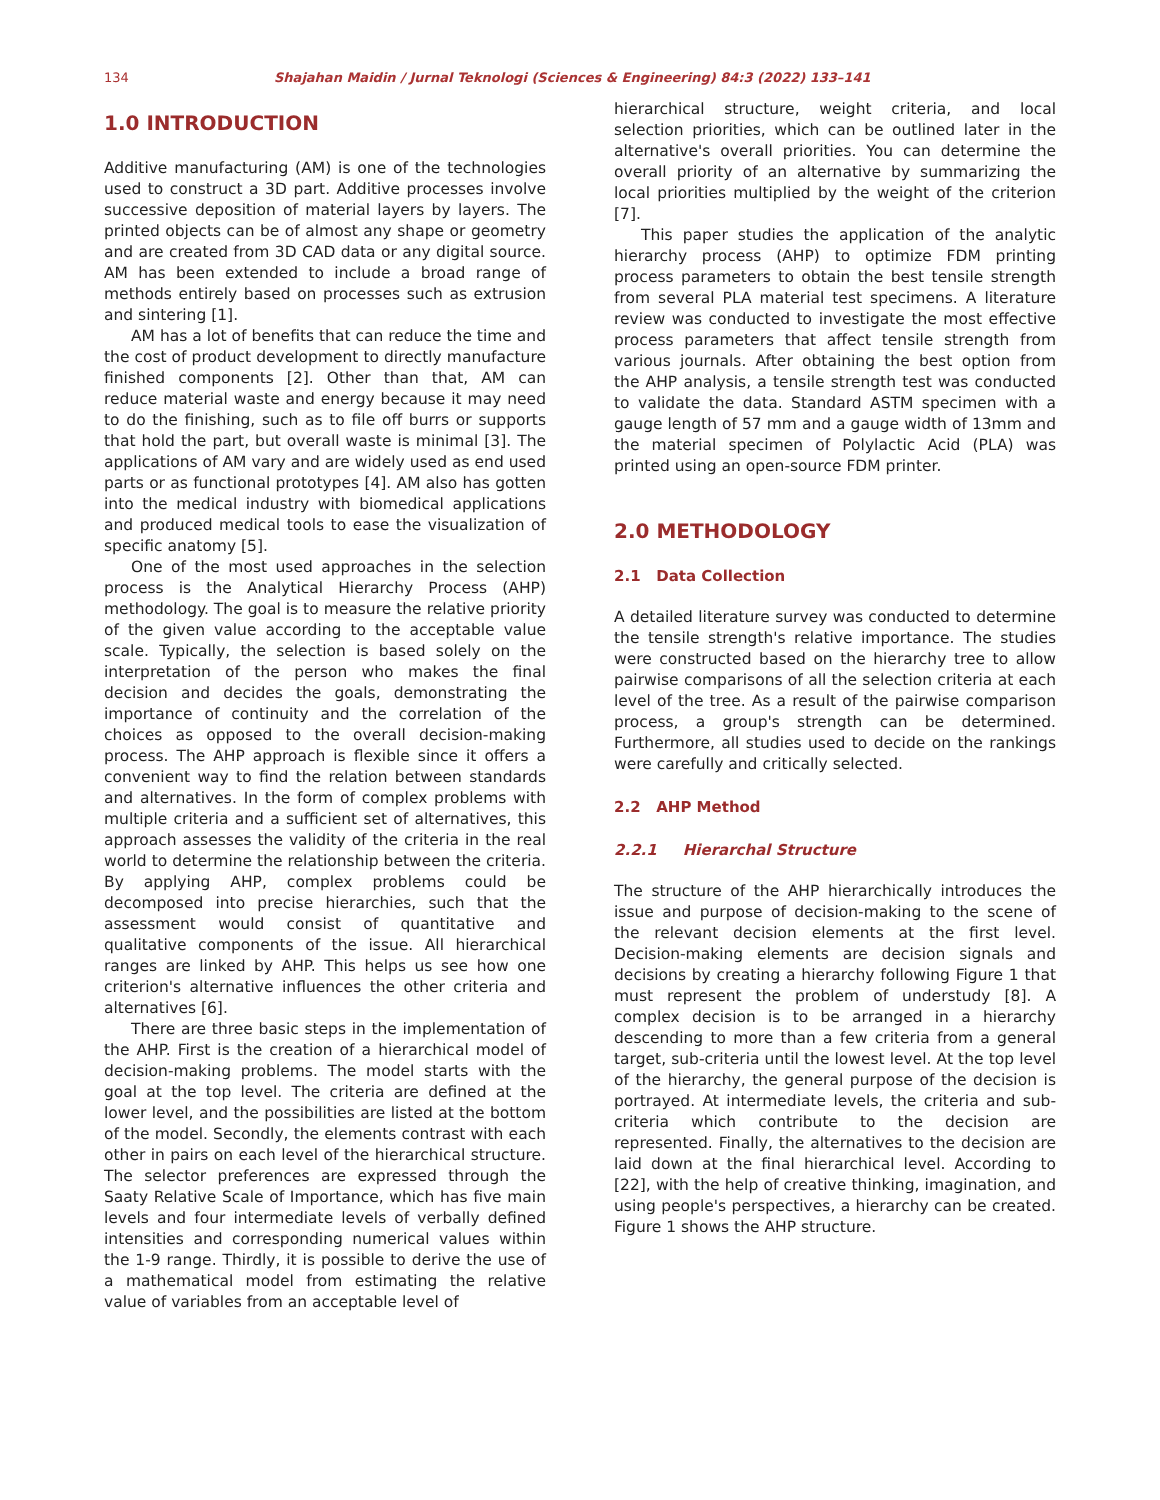134 Shajahan Maidin / Jurnal Teknologi (Sciences & Engineering) 84:3 (2022) 133–141
1.0 INTRODUCTION
Additive manufacturing (AM) is one of the technologies used to construct a 3D part. Additive processes involve successive deposition of material layers by layers. The printed objects can be of almost any shape or geometry and are created from 3D CAD data or any digital source. AM has been extended to include a broad range of methods entirely based on processes such as extrusion and sintering [1].
AM has a lot of benefits that can reduce the time and the cost of product development to directly manufacture finished components [2]. Other than that, AM can reduce material waste and energy because it may need to do the finishing, such as to file off burrs or supports that hold the part, but overall waste is minimal [3]. The applications of AM vary and are widely used as end used parts or as functional prototypes [4]. AM also has gotten into the medical industry with biomedical applications and produced medical tools to ease the visualization of specific anatomy [5].
One of the most used approaches in the selection process is the Analytical Hierarchy Process (AHP) methodology. The goal is to measure the relative priority of the given value according to the acceptable value scale. Typically, the selection is based solely on the interpretation of the person who makes the final decision and decides the goals, demonstrating the importance of continuity and the correlation of the choices as opposed to the overall decision-making process. The AHP approach is flexible since it offers a convenient way to find the relation between standards and alternatives. In the form of complex problems with multiple criteria and a sufficient set of alternatives, this approach assesses the validity of the criteria in the real world to determine the relationship between the criteria. By applying AHP, complex problems could be decomposed into precise hierarchies, such that the assessment would consist of quantitative and qualitative components of the issue. All hierarchical ranges are linked by AHP. This helps us see how one criterion's alternative influences the other criteria and alternatives [6].
There are three basic steps in the implementation of the AHP. First is the creation of a hierarchical model of decision-making problems. The model starts with the goal at the top level. The criteria are defined at the lower level, and the possibilities are listed at the bottom of the model. Secondly, the elements contrast with each other in pairs on each level of the hierarchical structure. The selector preferences are expressed through the Saaty Relative Scale of Importance, which has five main levels and four intermediate levels of verbally defined intensities and corresponding numerical values within the 1-9 range. Thirdly, it is possible to derive the use of a mathematical model from estimating the relative value of variables from an acceptable level of
hierarchical structure, weight criteria, and local selection priorities, which can be outlined later in the alternative's overall priorities. You can determine the overall priority of an alternative by summarizing the local priorities multiplied by the weight of the criterion [7].
This paper studies the application of the analytic hierarchy process (AHP) to optimize FDM printing process parameters to obtain the best tensile strength from several PLA material test specimens. A literature review was conducted to investigate the most effective process parameters that affect tensile strength from various journals. After obtaining the best option from the AHP analysis, a tensile strength test was conducted to validate the data. Standard ASTM specimen with a gauge length of 57 mm and a gauge width of 13mm and the material specimen of Polylactic Acid (PLA) was printed using an open-source FDM printer.
2.0 METHODOLOGY
2.1 Data Collection
A detailed literature survey was conducted to determine the tensile strength's relative importance. The studies were constructed based on the hierarchy tree to allow pairwise comparisons of all the selection criteria at each level of the tree. As a result of the pairwise comparison process, a group's strength can be determined. Furthermore, all studies used to decide on the rankings were carefully and critically selected.
2.2 AHP Method
2.2.1 Hierarchal Structure
The structure of the AHP hierarchically introduces the issue and purpose of decision-making to the scene of the relevant decision elements at the first level. Decision-making elements are decision signals and decisions by creating a hierarchy following Figure 1 that must represent the problem of understudy [8]. A complex decision is to be arranged in a hierarchy descending to more than a few criteria from a general target, sub-criteria until the lowest level. At the top level of the hierarchy, the general purpose of the decision is portrayed. At intermediate levels, the criteria and sub-criteria which contribute to the decision are represented. Finally, the alternatives to the decision are laid down at the final hierarchical level. According to [22], with the help of creative thinking, imagination, and using people's perspectives, a hierarchy can be created. Figure 1 shows the AHP structure.